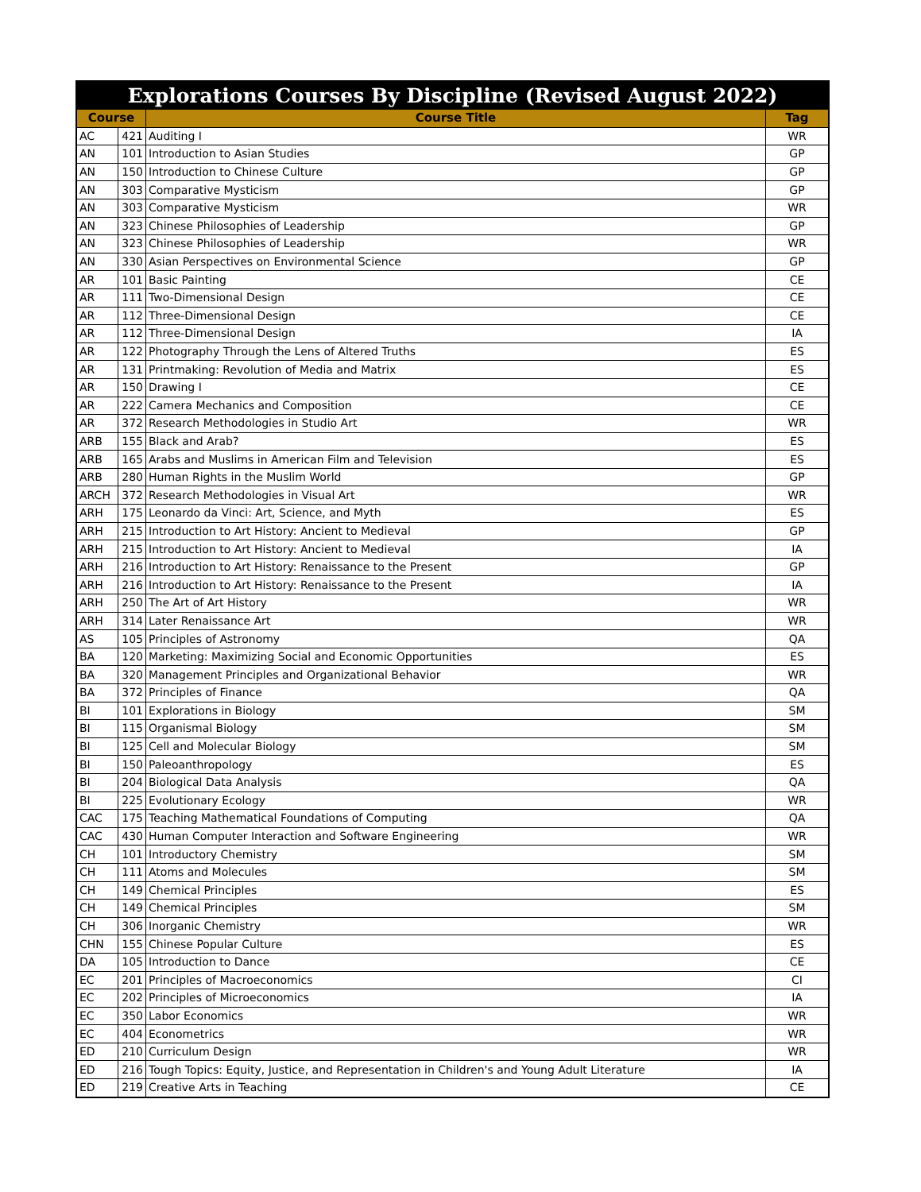| Explorations Courses By Discipline (Revised August 2022) | | | |
| --- | --- | --- | --- |
| Course | | Course Title | Tag |
| AC | 421 | Auditing I | WR |
| AN | 101 | Introduction to Asian Studies | GP |
| AN | 150 | Introduction to Chinese Culture | GP |
| AN | 303 | Comparative Mysticism | GP |
| AN | 303 | Comparative Mysticism | WR |
| AN | 323 | Chinese Philosophies of Leadership | GP |
| AN | 323 | Chinese Philosophies of Leadership | WR |
| AN | 330 | Asian Perspectives on Environmental Science | GP |
| AR | 101 | Basic Painting | CE |
| AR | 111 | Two-Dimensional Design | CE |
| AR | 112 | Three-Dimensional Design | CE |
| AR | 112 | Three-Dimensional Design | IA |
| AR | 122 | Photography Through the Lens of Altered Truths | ES |
| AR | 131 | Printmaking: Revolution of Media and Matrix | ES |
| AR | 150 | Drawing I | CE |
| AR | 222 | Camera Mechanics and Composition | CE |
| AR | 372 | Research Methodologies in Studio Art | WR |
| ARB | 155 | Black and Arab? | ES |
| ARB | 165 | Arabs and Muslims in American Film and Television | ES |
| ARB | 280 | Human Rights in the Muslim World | GP |
| ARCH | 372 | Research Methodologies in Visual Art | WR |
| ARH | 175 | Leonardo da Vinci: Art, Science, and Myth | ES |
| ARH | 215 | Introduction to Art History: Ancient to Medieval | GP |
| ARH | 215 | Introduction to Art History: Ancient to Medieval | IA |
| ARH | 216 | Introduction to Art History: Renaissance to the Present | GP |
| ARH | 216 | Introduction to Art History: Renaissance to the Present | IA |
| ARH | 250 | The Art of Art History | WR |
| ARH | 314 | Later Renaissance Art | WR |
| AS | 105 | Principles of Astronomy | QA |
| BA | 120 | Marketing: Maximizing Social and Economic Opportunities | ES |
| BA | 320 | Management Principles and Organizational Behavior | WR |
| BA | 372 | Principles of Finance | QA |
| BI | 101 | Explorations in Biology | SM |
| BI | 115 | Organismal Biology | SM |
| BI | 125 | Cell and Molecular Biology | SM |
| BI | 150 | Paleoanthropology | ES |
| BI | 204 | Biological Data Analysis | QA |
| BI | 225 | Evolutionary Ecology | WR |
| CAC | 175 | Teaching Mathematical Foundations of Computing | QA |
| CAC | 430 | Human Computer Interaction and Software Engineering | WR |
| CH | 101 | Introductory Chemistry | SM |
| CH | 111 | Atoms and Molecules | SM |
| CH | 149 | Chemical Principles | ES |
| CH | 149 | Chemical Principles | SM |
| CH | 306 | Inorganic Chemistry | WR |
| CHN | 155 | Chinese Popular Culture | ES |
| DA | 105 | Introduction to Dance | CE |
| EC | 201 | Principles of Macroeconomics | CI |
| EC | 202 | Principles of Microeconomics | IA |
| EC | 350 | Labor Economics | WR |
| EC | 404 | Econometrics | WR |
| ED | 210 | Curriculum Design | WR |
| ED | 216 | Tough Topics: Equity, Justice, and Representation in Children's and Young Adult Literature | IA |
| ED | 219 | Creative Arts in Teaching | CE |